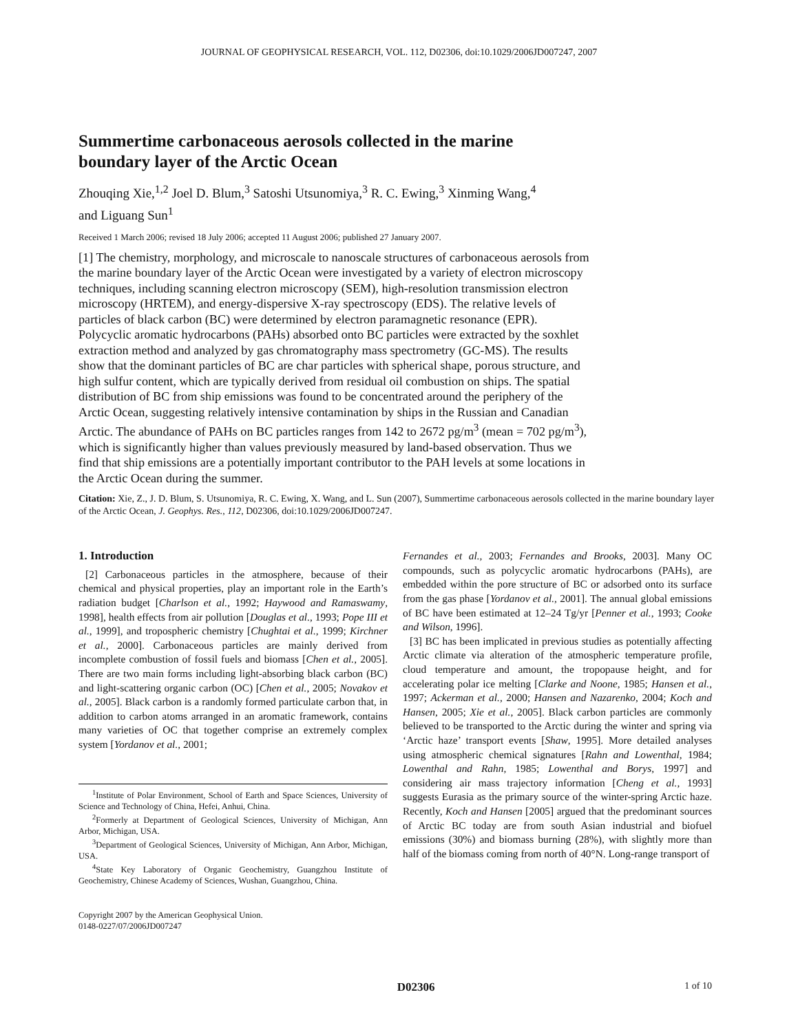JOURNAL OF GEOPHYSICAL RESEARCH, VOL. 112, D02306, doi:10.1029/2006JD007247, 2007
Summertime carbonaceous aerosols collected in the marine boundary layer of the Arctic Ocean
Zhouqing Xie,<sup>1,2</sup> Joel D. Blum,<sup>3</sup> Satoshi Utsunomiya,<sup>3</sup> R. C. Ewing,<sup>3</sup> Xinming Wang,<sup>4</sup>
and Liguang Sun<sup>1</sup>
Received 1 March 2006; revised 18 July 2006; accepted 11 August 2006; published 27 January 2007.
[1] The chemistry, morphology, and microscale to nanoscale structures of carbonaceous aerosols from the marine boundary layer of the Arctic Ocean were investigated by a variety of electron microscopy techniques, including scanning electron microscopy (SEM), high-resolution transmission electron microscopy (HRTEM), and energy-dispersive X-ray spectroscopy (EDS). The relative levels of particles of black carbon (BC) were determined by electron paramagnetic resonance (EPR). Polycyclic aromatic hydrocarbons (PAHs) absorbed onto BC particles were extracted by the soxhlet extraction method and analyzed by gas chromatography mass spectrometry (GC-MS). The results show that the dominant particles of BC are char particles with spherical shape, porous structure, and high sulfur content, which are typically derived from residual oil combustion on ships. The spatial distribution of BC from ship emissions was found to be concentrated around the periphery of the Arctic Ocean, suggesting relatively intensive contamination by ships in the Russian and Canadian Arctic. The abundance of PAHs on BC particles ranges from 142 to 2672 pg/m<sup>3</sup> (mean = 702 pg/m<sup>3</sup>), which is significantly higher than values previously measured by land-based observation. Thus we find that ship emissions are a potentially important contributor to the PAH levels at some locations in the Arctic Ocean during the summer.
Citation: Xie, Z., J. D. Blum, S. Utsunomiya, R. C. Ewing, X. Wang, and L. Sun (2007), Summertime carbonaceous aerosols collected in the marine boundary layer of the Arctic Ocean, J. Geophys. Res., 112, D02306, doi:10.1029/2006JD007247.
1. Introduction
[2] Carbonaceous particles in the atmosphere, because of their chemical and physical properties, play an important role in the Earth’s radiation budget [Charlson et al., 1992; Haywood and Ramaswamy, 1998], health effects from air pollution [Douglas et al., 1993; Pope III et al., 1999], and tropospheric chemistry [Chughtai et al., 1999; Kirchner et al., 2000]. Carbonaceous particles are mainly derived from incomplete combustion of fossil fuels and biomass [Chen et al., 2005]. There are two main forms including light-absorbing black carbon (BC) and light-scattering organic carbon (OC) [Chen et al., 2005; Novakov et al., 2005]. Black carbon is a randomly formed particulate carbon that, in addition to carbon atoms arranged in an aromatic framework, contains many varieties of OC that together comprise an extremely complex system [Yordanov et al., 2001;
<sup>1</sup> Institute of Polar Environment, School of Earth and Space Sciences, University of Science and Technology of China, Hefei, Anhui, China.
<sup>2</sup> Formerly at Department of Geological Sciences, University of Michigan, Ann Arbor, Michigan, USA.
<sup>3</sup> Department of Geological Sciences, University of Michigan, Ann Arbor, Michigan, USA.
<sup>4</sup> State Key Laboratory of Organic Geochemistry, Guangzhou Institute of Geochemistry, Chinese Academy of Sciences, Wushan, Guangzhou, China.
Copyright 2007 by the American Geophysical Union.
0148-0227/07/2006JD007247
Fernandes et al., 2003; Fernandes and Brooks, 2003]. Many OC compounds, such as polycyclic aromatic hydrocarbons (PAHs), are embedded within the pore structure of BC or adsorbed onto its surface from the gas phase [Yordanov et al., 2001]. The annual global emissions of BC have been estimated at 12–24 Tg/yr [Penner et al., 1993; Cooke and Wilson, 1996].
[3] BC has been implicated in previous studies as potentially affecting Arctic climate via alteration of the atmospheric temperature profile, cloud temperature and amount, the tropopause height, and for accelerating polar ice melting [Clarke and Noone, 1985; Hansen et al., 1997; Ackerman et al., 2000; Hansen and Nazarenko, 2004; Koch and Hansen, 2005; Xie et al., 2005]. Black carbon particles are commonly believed to be transported to the Arctic during the winter and spring via ‘Arctic haze’ transport events [Shaw, 1995]. More detailed analyses using atmospheric chemical signatures [Rahn and Lowenthal, 1984; Lowenthal and Rahn, 1985; Lowenthal and Borys, 1997] and considering air mass trajectory information [Cheng et al., 1993] suggests Eurasia as the primary source of the winter-spring Arctic haze. Recently, Koch and Hansen [2005] argued that the predominant sources of Arctic BC today are from south Asian industrial and biofuel emissions (30%) and biomass burning (28%), with slightly more than half of the biomass coming from north of 40°N. Long-range transport of
D02306 1 of 10